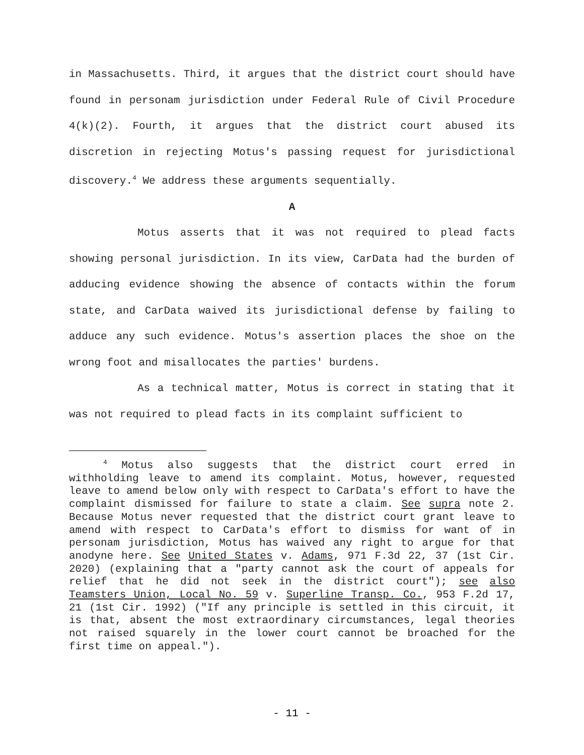in Massachusetts. Third, it argues that the district court should have found in personam jurisdiction under Federal Rule of Civil Procedure 4(k)(2). Fourth, it argues that the district court abused its discretion in rejecting Motus's passing request for jurisdictional discovery.<sup>4</sup> We address these arguments sequentially.
A
Motus asserts that it was not required to plead facts showing personal jurisdiction. In its view, CarData had the burden of adducing evidence showing the absence of contacts within the forum state, and CarData waived its jurisdictional defense by failing to adduce any such evidence. Motus's assertion places the shoe on the wrong foot and misallocates the parties' burdens.
As a technical matter, Motus is correct in stating that it was not required to plead facts in its complaint sufficient to
<sup>4</sup> Motus also suggests that the district court erred in withholding leave to amend its complaint. Motus, however, requested leave to amend below only with respect to CarData's effort to have the complaint dismissed for failure to state a claim. See supra note 2. Because Motus never requested that the district court grant leave to amend with respect to CarData's effort to dismiss for want of in personam jurisdiction, Motus has waived any right to argue for that anodyne here. See United States v. Adams, 971 F.3d 22, 37 (1st Cir. 2020) (explaining that a "party cannot ask the court of appeals for relief that he did not seek in the district court"); see also Teamsters Union, Local No. 59 v. Superline Transp. Co., 953 F.2d 17, 21 (1st Cir. 1992) ("If any principle is settled in this circuit, it is that, absent the most extraordinary circumstances, legal theories not raised squarely in the lower court cannot be broached for the first time on appeal.").
- 11 -